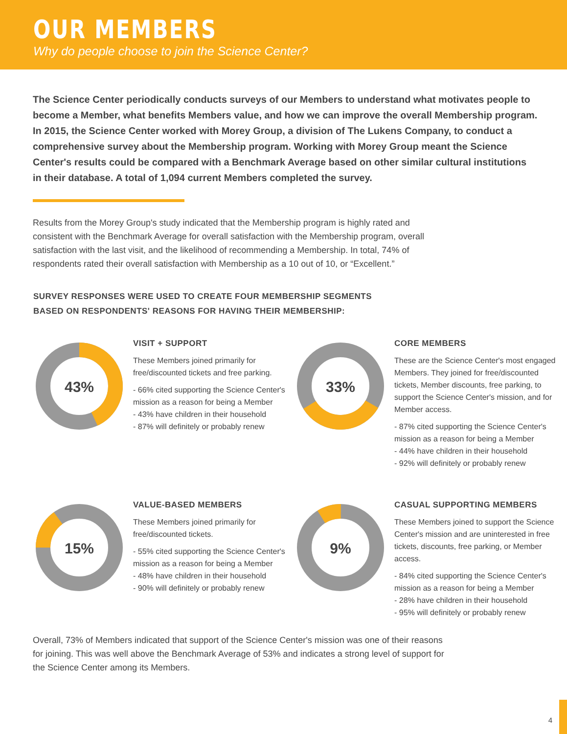OUR MEMBERS
Why do people choose to join the Science Center?
The Science Center periodically conducts surveys of our Members to understand what motivates people to become a Member, what benefits Members value, and how we can improve the overall Membership program. In 2015, the Science Center worked with Morey Group, a division of The Lukens Company, to conduct a comprehensive survey about the Membership program. Working with Morey Group meant the Science Center's results could be compared with a Benchmark Average based on other similar cultural institutions in their database. A total of 1,094 current Members completed the survey.
Results from the Morey Group's study indicated that the Membership program is highly rated and consistent with the Benchmark Average for overall satisfaction with the Membership program, overall satisfaction with the last visit, and the likelihood of recommending a Membership. In total, 74% of respondents rated their overall satisfaction with Membership as a 10 out of 10, or “Excellent.”
SURVEY RESPONSES WERE USED TO CREATE FOUR MEMBERSHIP SEGMENTS
BASED ON RESPONDENTS' REASONS FOR HAVING THEIR MEMBERSHIP:
43%
VISIT + SUPPORT
These Members joined primarily for free/discounted tickets and free parking.
- 66% cited supporting the Science Center's mission as a reason for being a Member
- 43% have children in their household
- 87% will definitely or probably renew
33%
CORE MEMBERS
These are the Science Center's most engaged Members. They joined for free/discounted tickets, Member discounts, free parking, to support the Science Center's mission, and for Member access.
- 87% cited supporting the Science Center's mission as a reason for being a Member
- 44% have children in their household
- 92% will definitely or probably renew
15%
VALUE-BASED MEMBERS
These Members joined primarily for free/discounted tickets.
- 55% cited supporting the Science Center's mission as a reason for being a Member
- 48% have children in their household
- 90% will definitely or probably renew
9%
CASUAL SUPPORTING MEMBERS
These Members joined to support the Science Center's mission and are uninterested in free tickets, discounts, free parking, or Member access.
- 84% cited supporting the Science Center's mission as a reason for being a Member
- 28% have children in their household
- 95% will definitely or probably renew
Overall, 73% of Members indicated that support of the Science Center's mission was one of their reasons for joining. This was well above the Benchmark Average of 53% and indicates a strong level of support for the Science Center among its Members.
4